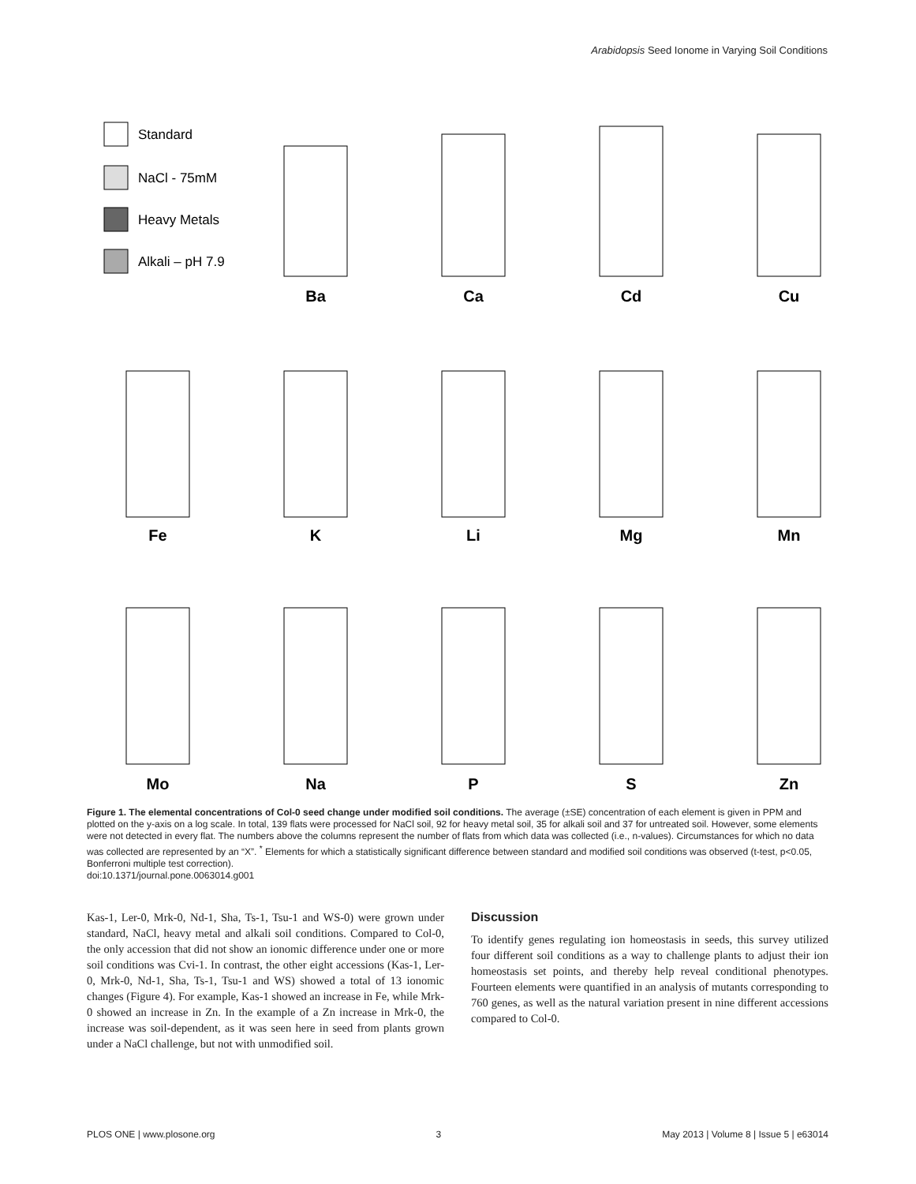Arabidopsis Seed Ionome in Varying Soil Conditions
Standard
NaCl - 75mM
Heavy Metals
Alkali – pH 7.9
Ba
Ca
Cd
Cu
Fe
K
Li
Mg
Mn
Mo
Na
P
S
Zn
Figure 1. The elemental concentrations of Col-0 seed change under modified soil conditions. The average (±SE) concentration of each element is given in PPM and plotted on the y-axis on a log scale. In total, 139 flats were processed for NaCl soil, 92 for heavy metal soil, 35 for alkali soil and 37 for untreated soil. However, some elements were not detected in every flat. The numbers above the columns represent the number of flats from which data was collected (i.e., n-values). Circumstances for which no data was collected are represented by an “X”. <sup>*</sup> Elements for which a statistically significant difference between standard and modified soil conditions was observed (t-test, p<0.05, Bonferroni multiple test correction).
doi:10.1371/journal.pone.0063014.g001
Kas-1, Ler-0, Mrk-0, Nd-1, Sha, Ts-1, Tsu-1 and WS-0) were grown under standard, NaCl, heavy metal and alkali soil conditions. Compared to Col-0, the only accession that did not show an ionomic difference under one or more soil conditions was Cvi-1. In contrast, the other eight accessions (Kas-1, Ler-0, Mrk-0, Nd-1, Sha, Ts-1, Tsu-1 and WS) showed a total of 13 ionomic changes (Figure 4). For example, Kas-1 showed an increase in Fe, while Mrk-0 showed an increase in Zn. In the example of a Zn increase in Mrk-0, the increase was soil-dependent, as it was seen here in seed from plants grown under a NaCl challenge, but not with unmodified soil.
Discussion
To identify genes regulating ion homeostasis in seeds, this survey utilized four different soil conditions as a way to challenge plants to adjust their ion homeostasis set points, and thereby help reveal conditional phenotypes. Fourteen elements were quantified in an analysis of mutants corresponding to 760 genes, as well as the natural variation present in nine different accessions compared to Col-0.
PLOS ONE | www.plosone.org 3 May 2013 | Volume 8 | Issue 5 | e63014